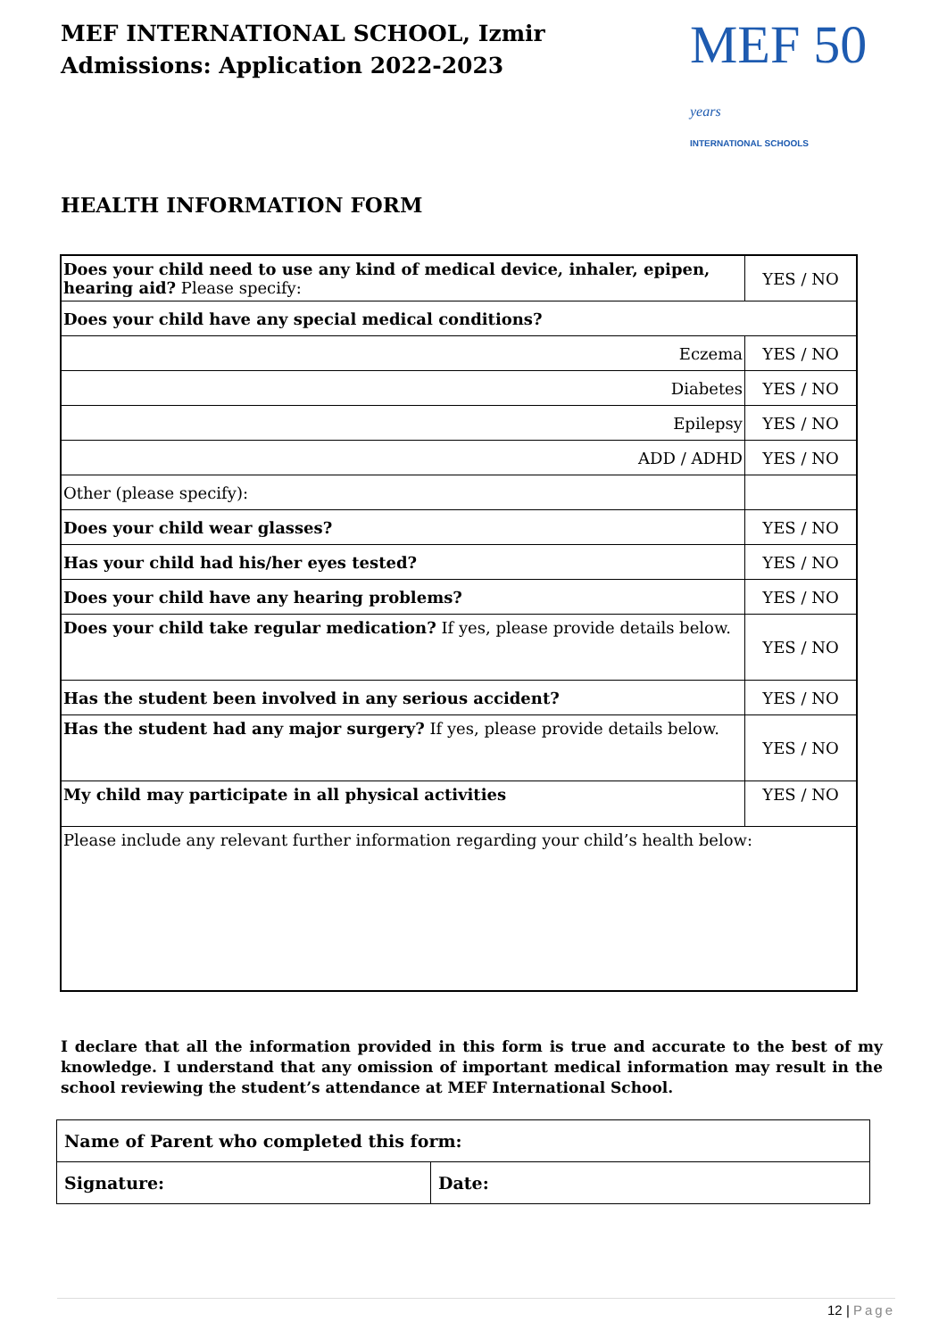MEF INTERNATIONAL SCHOOL, Izmir
Admissions: Application 2022-2023
MEF 50 years
INTERNATIONAL SCHOOLS
HEALTH INFORMATION FORM
| Does your child need to use any kind of medical device, inhaler, epipen, hearing aid? Please specify: | YES / NO |
| Does your child have any special medical conditions? | |
| Eczema | YES / NO |
| Diabetes | YES / NO |
| Epilepsy | YES / NO |
| ADD / ADHD | YES / NO |
| Other (please specify): | |
| Does your child wear glasses? | YES / NO |
| Has your child had his/her eyes tested? | YES / NO |
| Does your child have any hearing problems? | YES / NO |
| Does your child take regular medication? If yes, please provide details below. | YES / NO |
| Has the student been involved in any serious accident? | YES / NO |
| Has the student had any major surgery? If yes, please provide details below. | YES / NO |
| My child may participate in all physical activities | YES / NO |
| Please include any relevant further information regarding your child’s health below: | |
I declare that all the information provided in this form is true and accurate to the best of my knowledge. I understand that any omission of important medical information may result in the school reviewing the student’s attendance at MEF International School.
| Name of Parent who completed this form: | |
| Signature: | Date: |
12 | Page